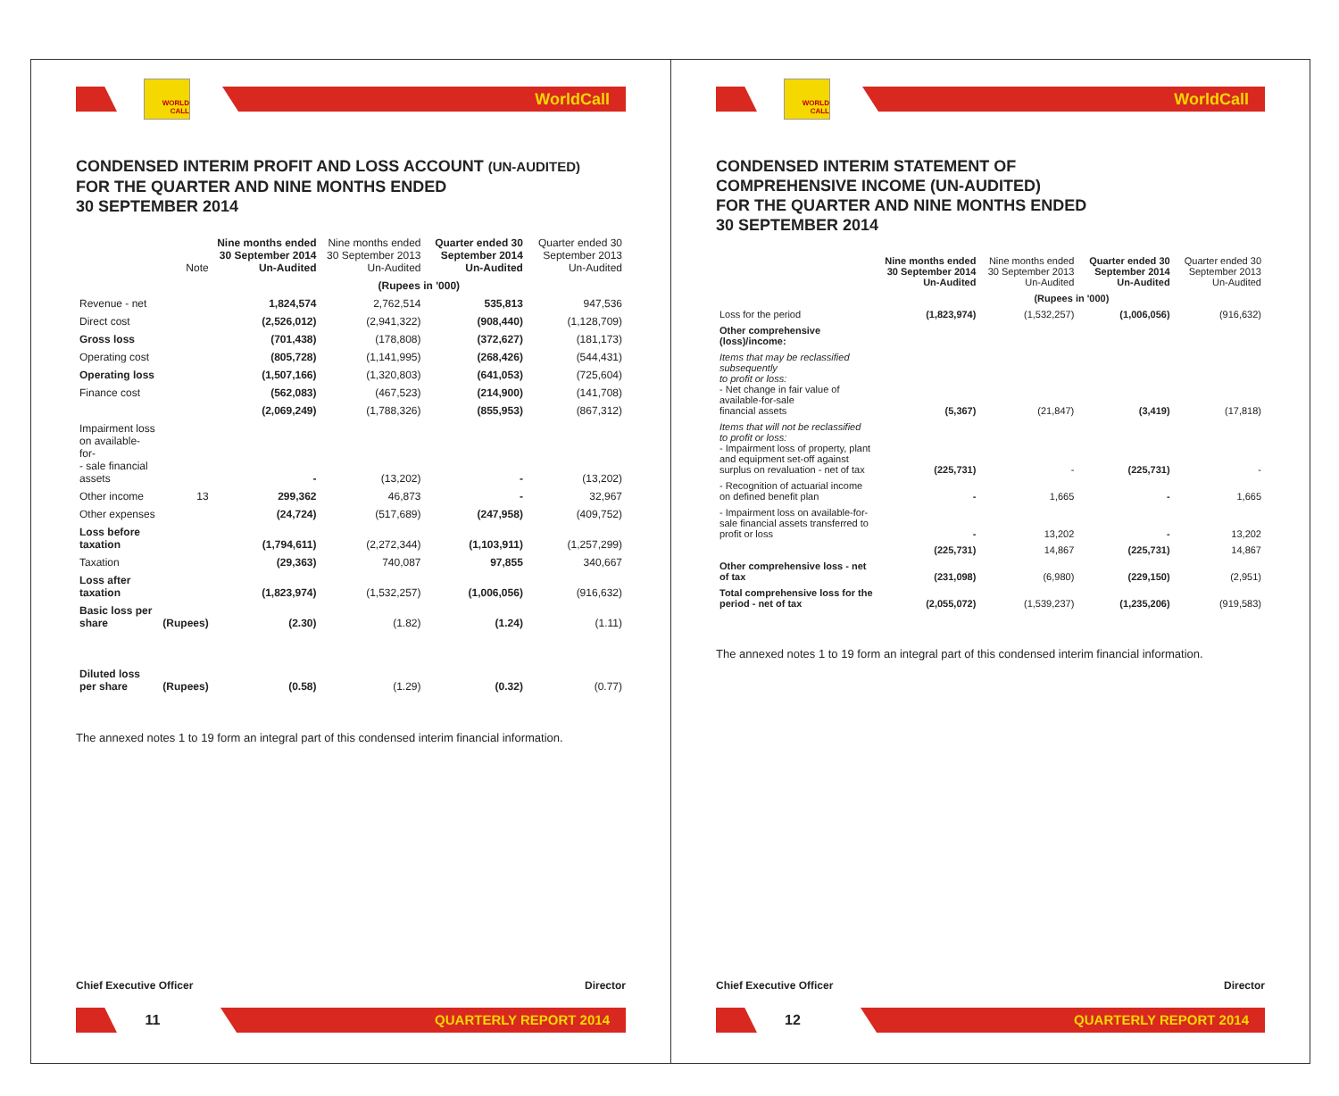WORLD CALL
WorldCall
CONDENSED INTERIM PROFIT AND LOSS ACCOUNT (UN-AUDITED)
FOR THE QUARTER AND NINE MONTHS ENDED
30 SEPTEMBER 2014
| | Note | Nine months ended 30 September 2014 Un-Audited | Nine months ended 30 September 2013 Un-Audited | Quarter ended 30 September 2014 Un-Audited | Quarter ended 30 September 2013 Un-Audited |
| --- | --- | --- | --- | --- | --- |
| | | (Rupees in '000) | | | |
| Revenue - net | | 1,824,574 | 2,762,514 | 535,813 | 947,536 |
| Direct cost | | (2,526,012) | (2,941,322) | (908,440) | (1,128,709) |
| Gross loss | | (701,438) | (178,808) | (372,627) | (181,173) |
| Operating cost | | (805,728) | (1,141,995) | (268,426) | (544,431) |
| Operating loss | | (1,507,166) | (1,320,803) | (641,053) | (725,604) |
| Finance cost | | (562,083) | (467,523) | (214,900) | (141,708) |
| | | (2,069,249) | (1,788,326) | (855,953) | (867,312) |
| Impairment loss on available-for- - sale financial assets | | - | (13,202) | - | (13,202) |
| Other income | 13 | 299,362 | 46,873 | - | 32,967 |
| Other expenses | | (24,724) | (517,689) | (247,958) | (409,752) |
| Loss before taxation | | (1,794,611) | (2,272,344) | (1,103,911) | (1,257,299) |
| Taxation | | (29,363) | 740,087 | 97,855 | 340,667 |
| Loss after taxation | | (1,823,974) | (1,532,257) | (1,006,056) | (916,632) |
| Basic loss per share | (Rupees) | (2.30) | (1.82) | (1.24) | (1.11) |
| Diluted loss per share | (Rupees) | (0.58) | (1.29) | (0.32) | (0.77) |
The annexed notes 1 to 19 form an integral part of this condensed interim financial information.
Chief Executive Officer Director
11
QUARTERLY REPORT 2014
WORLD CALL
WorldCall
CONDENSED INTERIM STATEMENT OF
COMPREHENSIVE INCOME (UN-AUDITED)
FOR THE QUARTER AND NINE MONTHS ENDED
30 SEPTEMBER 2014
| | Nine months ended 30 September 2014 Un-Audited | Nine months ended 30 September 2013 Un-Audited | Quarter ended 30 September 2014 Un-Audited | Quarter ended 30 September 2013 Un-Audited |
| --- | --- | --- | --- | --- |
| | (Rupees in '000) | | | |
| Loss for the period | (1,823,974) | (1,532,257) | (1,006,056) | (916,632) |
| Other comprehensive (loss)/income: | | | | |
| Items that may be reclassified subsequently to profit or loss: - Net change in fair value of available-for-sale financial assets | (5,367) | (21,847) | (3,419) | (17,818) |
| Items that will not be reclassified to profit or loss: - Impairment loss of property, plant and equipment set-off against surplus on revaluation - net of tax | (225,731) | - | (225,731) | - |
| - Recognition of actuarial income on defined benefit plan | - | 1,665 | - | 1,665 |
| - Impairment loss on available-for-sale financial assets transferred to profit or loss | - | 13,202 | - | 13,202 |
| | (225,731) | 14,867 | (225,731) | 14,867 |
| Other comprehensive loss - net of tax | (231,098) | (6,980) | (229,150) | (2,951) |
| Total comprehensive loss for the period - net of tax | (2,055,072) | (1,539,237) | (1,235,206) | (919,583) |
The annexed notes 1 to 19 form an integral part of this condensed interim financial information.
Chief Executive Officer Director
12
QUARTERLY REPORT 2014